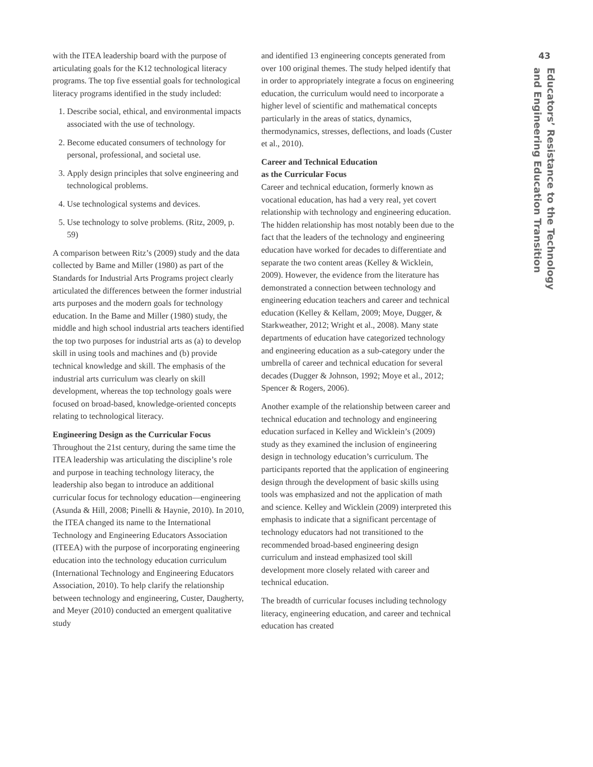with the ITEA leadership board with the purpose of articulating goals for the K12 technological literacy programs. The top five essential goals for technological literacy programs identified in the study included:
1. Describe social, ethical, and environmental impacts associated with the use of technology.
2. Become educated consumers of technology for personal, professional, and societal use.
3. Apply design principles that solve engineering and technological problems.
4. Use technological systems and devices.
5. Use technology to solve problems. (Ritz, 2009, p. 59)
A comparison between Ritz’s (2009) study and the data collected by Bame and Miller (1980) as part of the Standards for Industrial Arts Programs project clearly articulated the differences between the former industrial arts purposes and the modern goals for technology education. In the Bame and Miller (1980) study, the middle and high school industrial arts teachers identified the top two purposes for industrial arts as (a) to develop skill in using tools and machines and (b) provide technical knowledge and skill. The emphasis of the industrial arts curriculum was clearly on skill development, whereas the top technology goals were focused on broad-based, knowledge-oriented concepts relating to technological literacy.
Engineering Design as the Curricular Focus
Throughout the 21st century, during the same time the ITEA leadership was articulating the discipline’s role and purpose in teaching technology literacy, the leadership also began to introduce an additional curricular focus for technology education—engineering (Asunda & Hill, 2008; Pinelli & Haynie, 2010). In 2010, the ITEA changed its name to the International Technology and Engineering Educators Association (ITEEA) with the purpose of incorporating engineering education into the technology education curriculum (International Technology and Engineering Educators Association, 2010). To help clarify the relationship between technology and engineering, Custer, Daugherty, and Meyer (2010) conducted an emergent qualitative study
and identified 13 engineering concepts generated from over 100 original themes. The study helped identify that in order to appropriately integrate a focus on engineering education, the curriculum would need to incorporate a higher level of scientific and mathematical concepts particularly in the areas of statics, dynamics, thermodynamics, stresses, deflections, and loads (Custer et al., 2010).
Career and Technical Education
as the Curricular Focus
Career and technical education, formerly known as vocational education, has had a very real, yet covert relationship with technology and engineering education. The hidden relationship has most notably been due to the fact that the leaders of the technology and engineering education have worked for decades to differentiate and separate the two content areas (Kelley & Wicklein, 2009). However, the evidence from the literature has demonstrated a connection between technology and engineering education teachers and career and technical education (Kelley & Kellam, 2009; Moye, Dugger, & Starkweather, 2012; Wright et al., 2008). Many state departments of education have categorized technology and engineering education as a sub-category under the umbrella of career and technical education for several decades (Dugger & Johnson, 1992; Moye et al., 2012; Spencer & Rogers, 2006).
Another example of the relationship between career and technical education and technology and engineering education surfaced in Kelley and Wicklein’s (2009) study as they examined the inclusion of engineering design in technology education’s curriculum. The participants reported that the application of engineering design through the development of basic skills using tools was emphasized and not the application of math and science. Kelley and Wicklein (2009) interpreted this emphasis to indicate that a significant percentage of technology educators had not transitioned to the recommended broad-based engineering design curriculum and instead emphasized tool skill development more closely related with career and technical education.
The breadth of curricular focuses including technology literacy, engineering education, and career and technical education has created
43
Educators’ Resistance to the Technology
and Engineering Education Transition